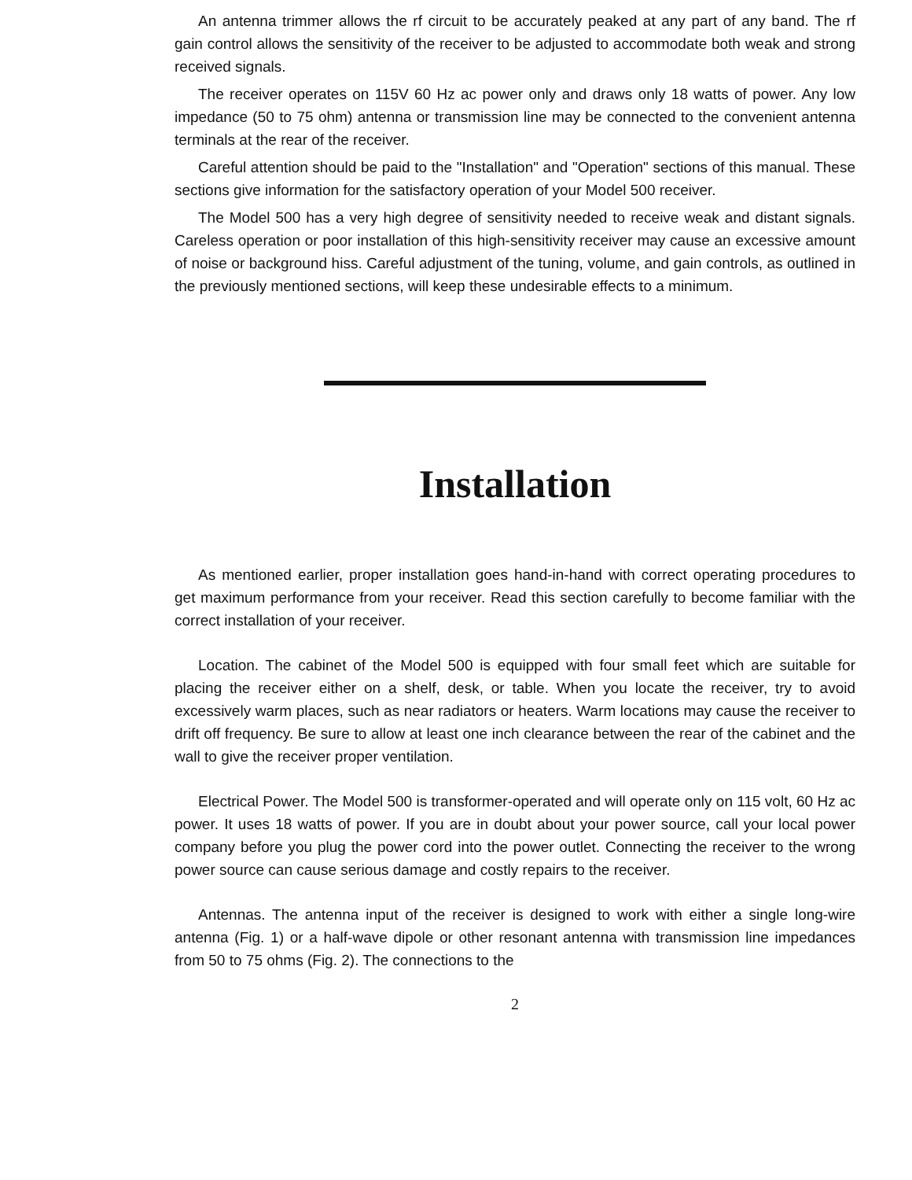An antenna trimmer allows the rf circuit to be accurately peaked at any part of any band. The rf gain control allows the sensitivity of the receiver to be adjusted to accommodate both weak and strong received signals.
The receiver operates on 115V 60 Hz ac power only and draws only 18 watts of power. Any low impedance (50 to 75 ohm) antenna or transmission line may be connected to the convenient antenna terminals at the rear of the receiver.
Careful attention should be paid to the "Installation" and "Operation" sections of this manual. These sections give information for the satisfactory operation of your Model 500 receiver.
The Model 500 has a very high degree of sensitivity needed to receive weak and distant signals. Careless operation or poor installation of this high-sensitivity receiver may cause an excessive amount of noise or background hiss. Careful adjustment of the tuning, volume, and gain controls, as outlined in the previously mentioned sections, will keep these undesirable effects to a minimum.
Installation
As mentioned earlier, proper installation goes hand-in-hand with correct operating procedures to get maximum performance from your receiver. Read this section carefully to become familiar with the correct installation of your receiver.
Location. The cabinet of the Model 500 is equipped with four small feet which are suitable for placing the receiver either on a shelf, desk, or table. When you locate the receiver, try to avoid excessively warm places, such as near radiators or heaters. Warm locations may cause the receiver to drift off frequency. Be sure to allow at least one inch clearance between the rear of the cabinet and the wall to give the receiver proper ventilation.
Electrical Power. The Model 500 is transformer-operated and will operate only on 115 volt, 60 Hz ac power. It uses 18 watts of power. If you are in doubt about your power source, call your local power company before you plug the power cord into the power outlet. Connecting the receiver to the wrong power source can cause serious damage and costly repairs to the receiver.
Antennas. The antenna input of the receiver is designed to work with either a single long-wire antenna (Fig. 1) or a half-wave dipole or other resonant antenna with transmission line impedances from 50 to 75 ohms (Fig. 2). The connections to the
2